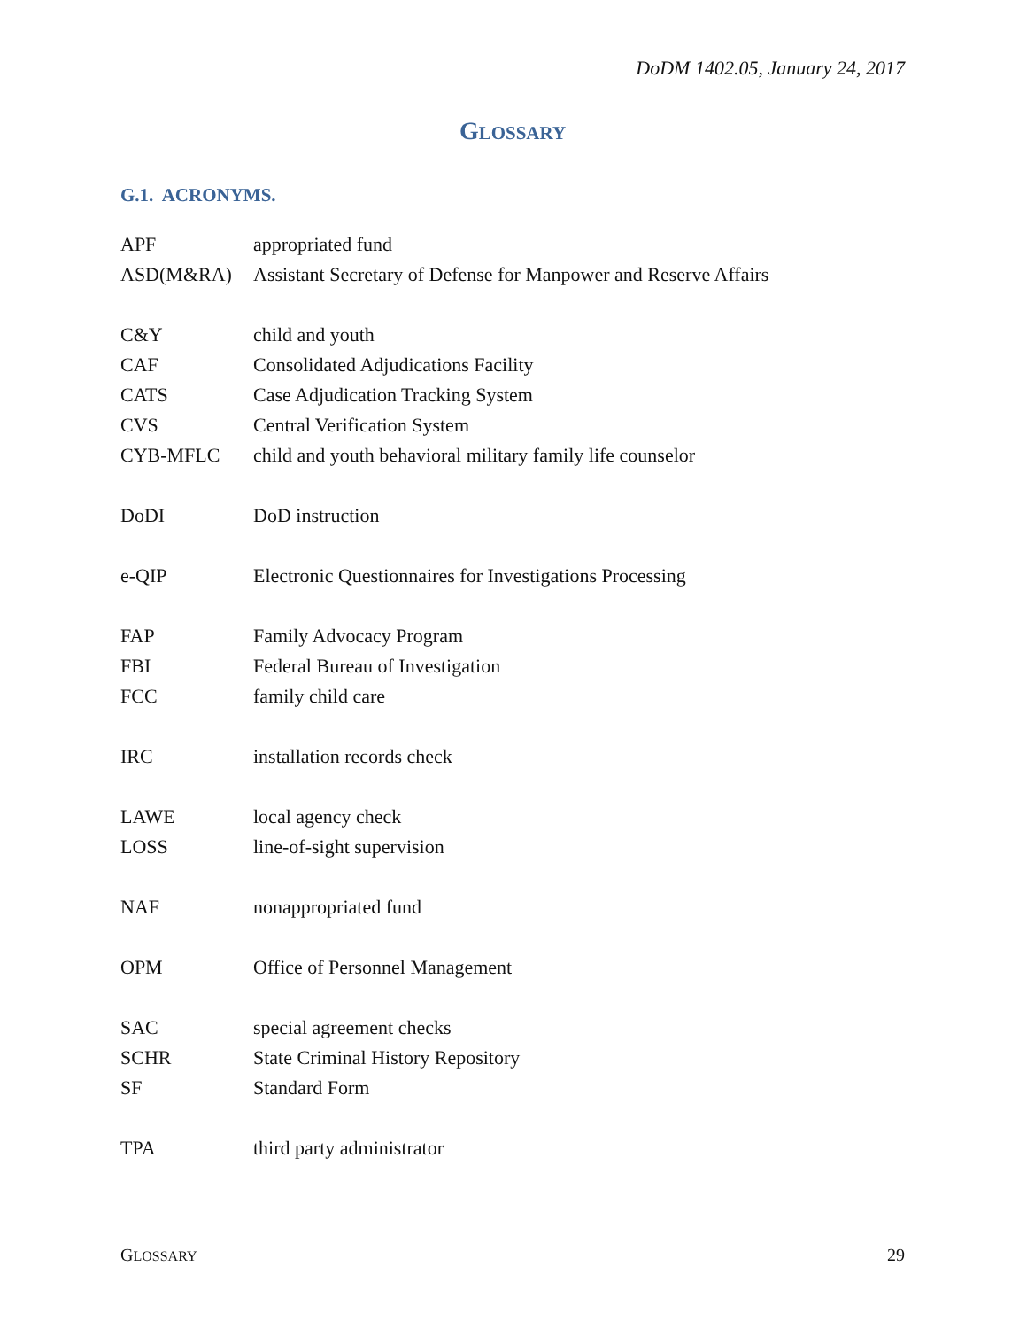DoDM 1402.05, January 24, 2017
GLOSSARY
G.1. ACRONYMS.
| APF | appropriated fund |
| ASD(M&RA) | Assistant Secretary of Defense for Manpower and Reserve Affairs |
| C&Y | child and youth |
| CAF | Consolidated Adjudications Facility |
| CATS | Case Adjudication Tracking System |
| CVS | Central Verification System |
| CYB-MFLC | child and youth behavioral military family life counselor |
| DoDI | DoD instruction |
| e-QIP | Electronic Questionnaires for Investigations Processing |
| FAP | Family Advocacy Program |
| FBI | Federal Bureau of Investigation |
| FCC | family child care |
| IRC | installation records check |
| LAWE | local agency check |
| LOSS | line-of-sight supervision |
| NAF | nonappropriated fund |
| OPM | Office of Personnel Management |
| SAC | special agreement checks |
| SCHR | State Criminal History Repository |
| SF | Standard Form |
| TPA | third party administrator |
GLOSSARY 29